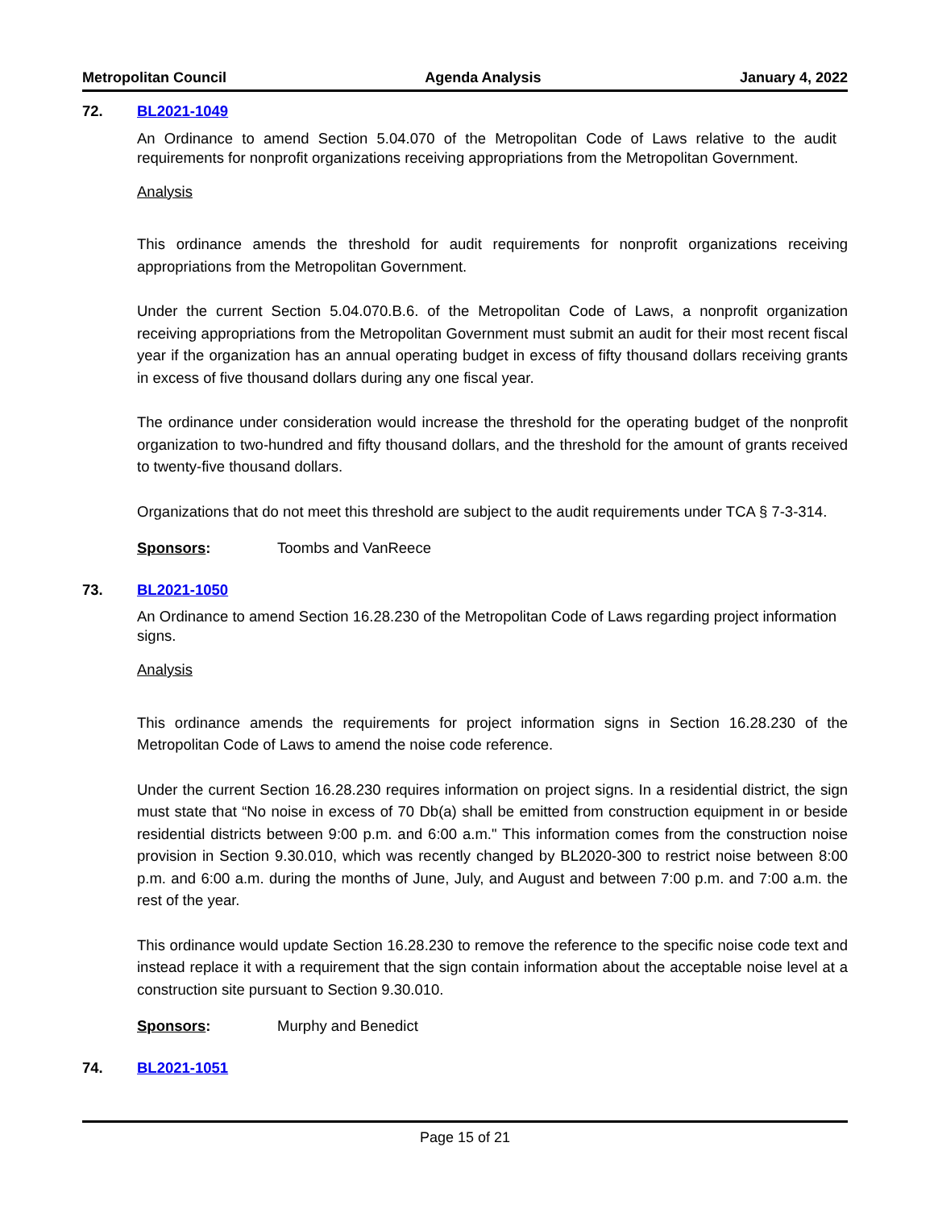Metropolitan Council Agenda Analysis January 4, 2022
72. BL2021-1049
An Ordinance to amend Section 5.04.070 of the Metropolitan Code of Laws relative to the audit requirements for nonprofit organizations receiving appropriations from the Metropolitan Government.
Analysis
This ordinance amends the threshold for audit requirements for nonprofit organizations receiving appropriations from the Metropolitan Government.
Under the current Section 5.04.070.B.6. of the Metropolitan Code of Laws, a nonprofit organization receiving appropriations from the Metropolitan Government must submit an audit for their most recent fiscal year if the organization has an annual operating budget in excess of fifty thousand dollars receiving grants in excess of five thousand dollars during any one fiscal year.
The ordinance under consideration would increase the threshold for the operating budget of the nonprofit organization to two-hundred and fifty thousand dollars, and the threshold for the amount of grants received to twenty-five thousand dollars.
Organizations that do not meet this threshold are subject to the audit requirements under TCA § 7-3-314.
Sponsors: Toombs and VanReece
73. BL2021-1050
An Ordinance to amend Section 16.28.230 of the Metropolitan Code of Laws regarding project information signs.
Analysis
This ordinance amends the requirements for project information signs in Section 16.28.230 of the Metropolitan Code of Laws to amend the noise code reference.
Under the current Section 16.28.230 requires information on project signs. In a residential district, the sign must state that “No noise in excess of 70 Db(a) shall be emitted from construction equipment in or beside residential districts between 9:00 p.m. and 6:00 a.m." This information comes from the construction noise provision in Section 9.30.010, which was recently changed by BL2020-300 to restrict noise between 8:00 p.m. and 6:00 a.m. during the months of June, July, and August and between 7:00 p.m. and 7:00 a.m. the rest of the year.
This ordinance would update Section 16.28.230 to remove the reference to the specific noise code text and instead replace it with a requirement that the sign contain information about the acceptable noise level at a construction site pursuant to Section 9.30.010.
Sponsors: Murphy and Benedict
74. BL2021-1051
Page 15 of 21